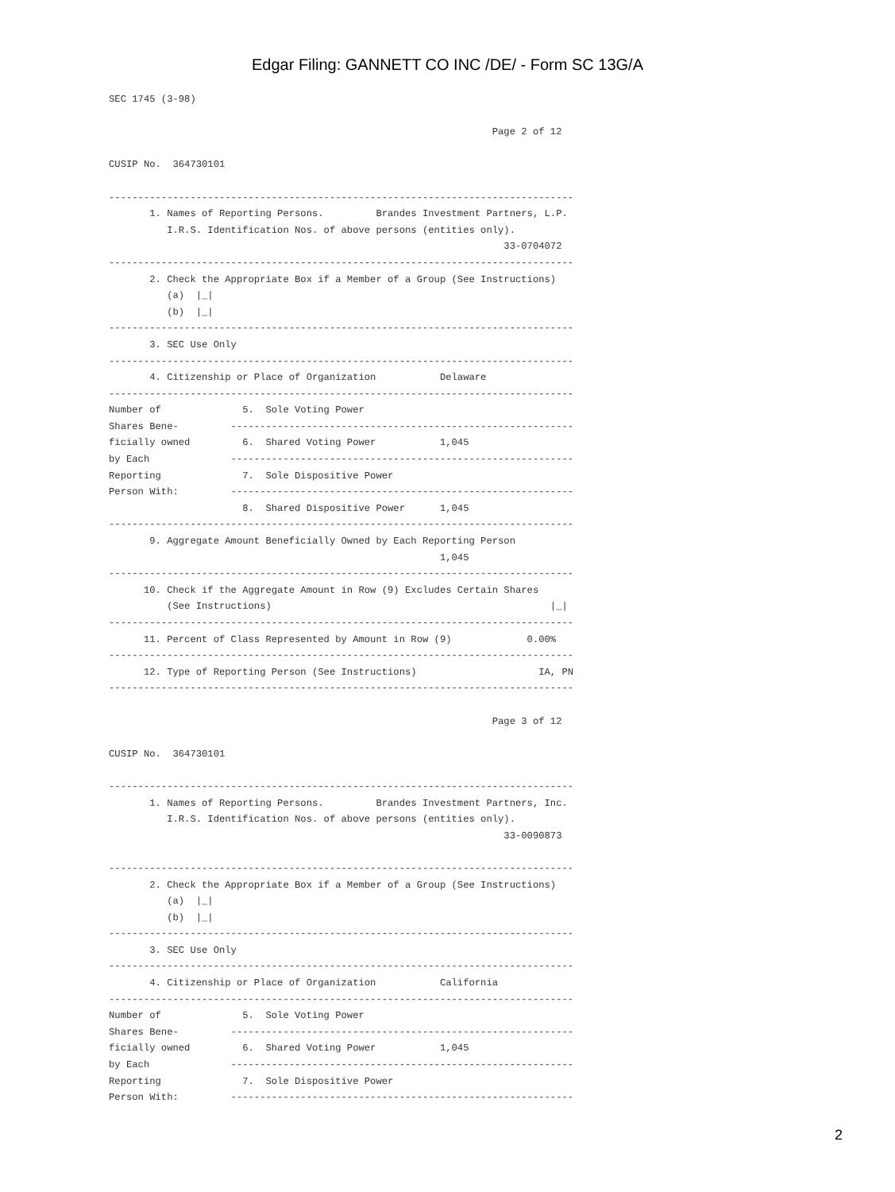Edgar Filing: GANNETT CO INC /DE/ - Form SC 13G/A
SEC 1745 (3-98)

                                                                  Page 2 of 12

CUSIP No.  364730101

--------------------------------------------------------------------------------
       1. Names of Reporting Persons.         Brandes Investment Partners, L.P.
          I.R.S. Identification Nos. of above persons (entities only).
                                                                    33-0704072
--------------------------------------------------------------------------------
       2. Check the Appropriate Box if a Member of a Group (See Instructions)
          (a)  |_|
          (b)  |_|
--------------------------------------------------------------------------------
       3. SEC Use Only
--------------------------------------------------------------------------------
       4. Citizenship or Place of Organization           Delaware
--------------------------------------------------------------------------------
Number of              5.  Sole Voting Power
Shares Bene-         -----------------------------------------------------------
ficially owned         6.  Shared Voting Power           1,045
by Each              -----------------------------------------------------------
Reporting              7.  Sole Dispositive Power
Person With:         -----------------------------------------------------------
                       8.  Shared Dispositive Power      1,045
--------------------------------------------------------------------------------
       9. Aggregate Amount Beneficially Owned by Each Reporting Person
                                                         1,045
--------------------------------------------------------------------------------
      10. Check if the Aggregate Amount in Row (9) Excludes Certain Shares
          (See Instructions)                                                |_|
--------------------------------------------------------------------------------
      11. Percent of Class Represented by Amount in Row (9)             0.00%
--------------------------------------------------------------------------------
      12. Type of Reporting Person (See Instructions)                     IA, PN
--------------------------------------------------------------------------------

                                                                  Page 3 of 12

CUSIP No.  364730101

--------------------------------------------------------------------------------
       1. Names of Reporting Persons.         Brandes Investment Partners, Inc.
          I.R.S. Identification Nos. of above persons (entities only).
                                                                    33-0090873

--------------------------------------------------------------------------------
       2. Check the Appropriate Box if a Member of a Group (See Instructions)
          (a)  |_|
          (b)  |_|
--------------------------------------------------------------------------------
       3. SEC Use Only
--------------------------------------------------------------------------------
       4. Citizenship or Place of Organization           California
--------------------------------------------------------------------------------
Number of              5.  Sole Voting Power
Shares Bene-         -----------------------------------------------------------
ficially owned         6.  Shared Voting Power           1,045
by Each              -----------------------------------------------------------
Reporting              7.  Sole Dispositive Power
Person With:         -----------------------------------------------------------
2